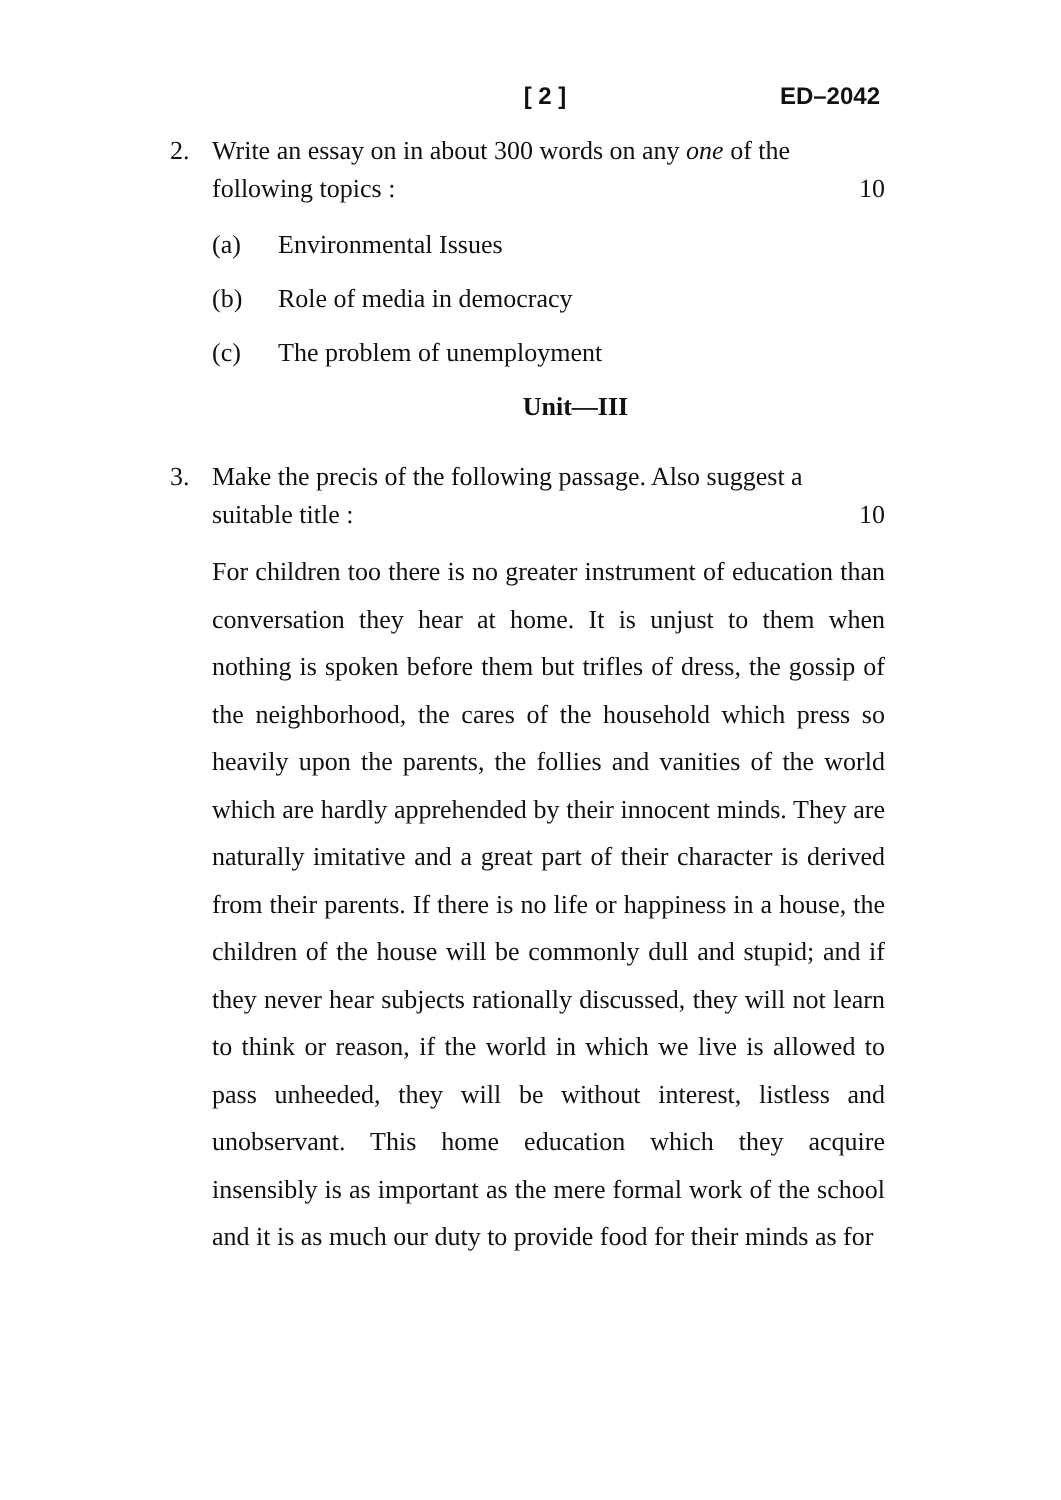[ 2 ] ED–2042
2. Write an essay on in about 300 words on any one of the
following topics : 10
(a) Environmental Issues
(b) Role of media in democracy
(c) The problem of unemployment
Unit—III
3. Make the precis of the following passage. Also suggest a
suitable title : 10
For children too there is no greater instrument of education than conversation they hear at home. It is unjust to them when nothing is spoken before them but trifles of dress, the gossip of the neighborhood, the cares of the household which press so heavily upon the parents, the follies and vanities of the world which are hardly apprehended by their innocent minds. They are naturally imitative and a great part of their character is derived from their parents. If there is no life or happiness in a house, the children of the house will be commonly dull and stupid; and if they never hear subjects rationally discussed, they will not learn to think or reason, if the world in which we live is allowed to pass unheeded, they will be without interest, listless and unobservant. This home education which they acquire insensibly is as important as the mere formal work of the school and it is as much our duty to provide food for their minds as for